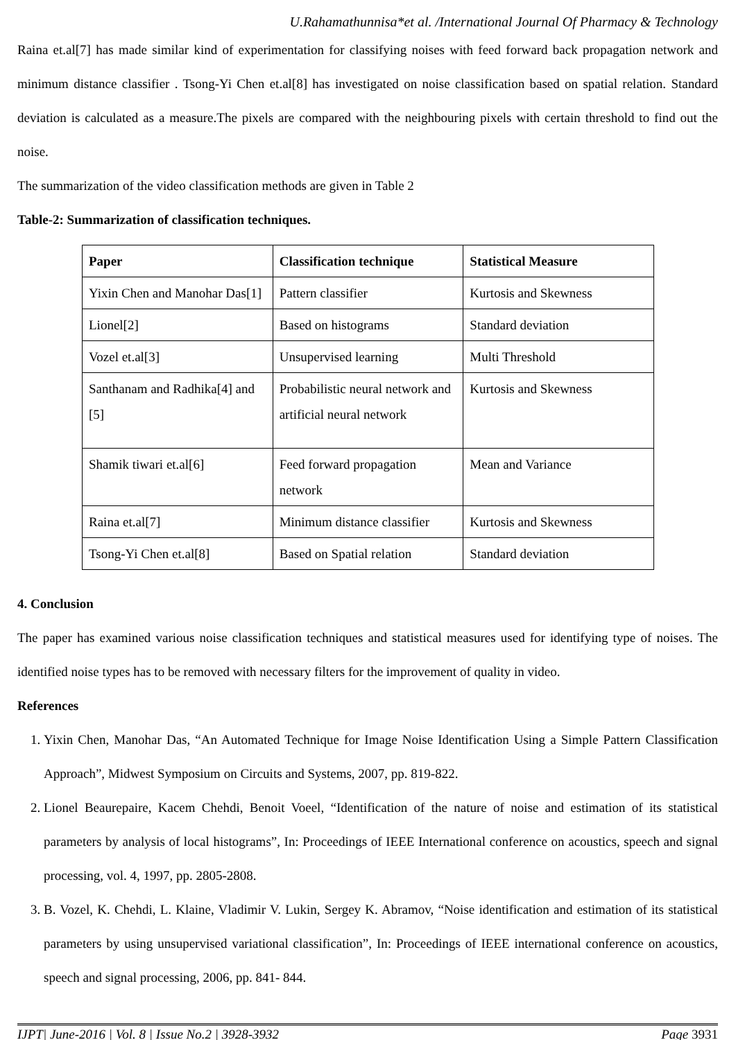U.Rahamathunnisa*et al. /International Journal Of Pharmacy & Technology
Raina et.al[7] has made similar kind of experimentation for classifying noises with feed forward back propagation network and minimum distance classifier . Tsong-Yi Chen et.al[8] has investigated on noise classification based on spatial relation. Standard deviation is calculated as a measure.The pixels are compared with the neighbouring pixels with certain threshold to find out the noise.
The summarization of the video classification methods are given in Table 2
Table-2: Summarization of classification techniques.
| Paper | Classification technique | Statistical Measure |
| --- | --- | --- |
| Yixin Chen and Manohar Das[1] | Pattern classifier | Kurtosis and Skewness |
| Lionel[2] | Based on histograms | Standard deviation |
| Vozel et.al[3] | Unsupervised learning | Multi Threshold |
| Santhanam and Radhika[4] and [5] | Probabilistic neural network and artificial neural network | Kurtosis and Skewness |
| Shamik tiwari et.al[6] | Feed forward propagation network | Mean and Variance |
| Raina et.al[7] | Minimum distance classifier | Kurtosis and Skewness |
| Tsong-Yi Chen et.al[8] | Based on Spatial relation | Standard deviation |
4. Conclusion
The paper has examined various noise classification techniques and statistical measures used for identifying type of noises. The identified noise types has to be removed with necessary filters for the improvement of quality in video.
References
1. Yixin Chen, Manohar Das, “An Automated Technique for Image Noise Identification Using a Simple Pattern Classification Approach”, Midwest Symposium on Circuits and Systems, 2007, pp. 819-822.
2. Lionel Beaurepaire, Kacem Chehdi, Benoit Voeel, “Identification of the nature of noise and estimation of its statistical parameters by analysis of local histograms”, In: Proceedings of IEEE International conference on acoustics, speech and signal processing, vol. 4, 1997, pp. 2805-2808.
3. B. Vozel, K. Chehdi, L. Klaine, Vladimir V. Lukin, Sergey K. Abramov, “Noise identification and estimation of its statistical parameters by using unsupervised variational classification”, In: Proceedings of IEEE international conference on acoustics, speech and signal processing, 2006, pp. 841- 844.
IJPT| June-2016 | Vol. 8 | Issue No.2 | 3928-3932 Page 3931